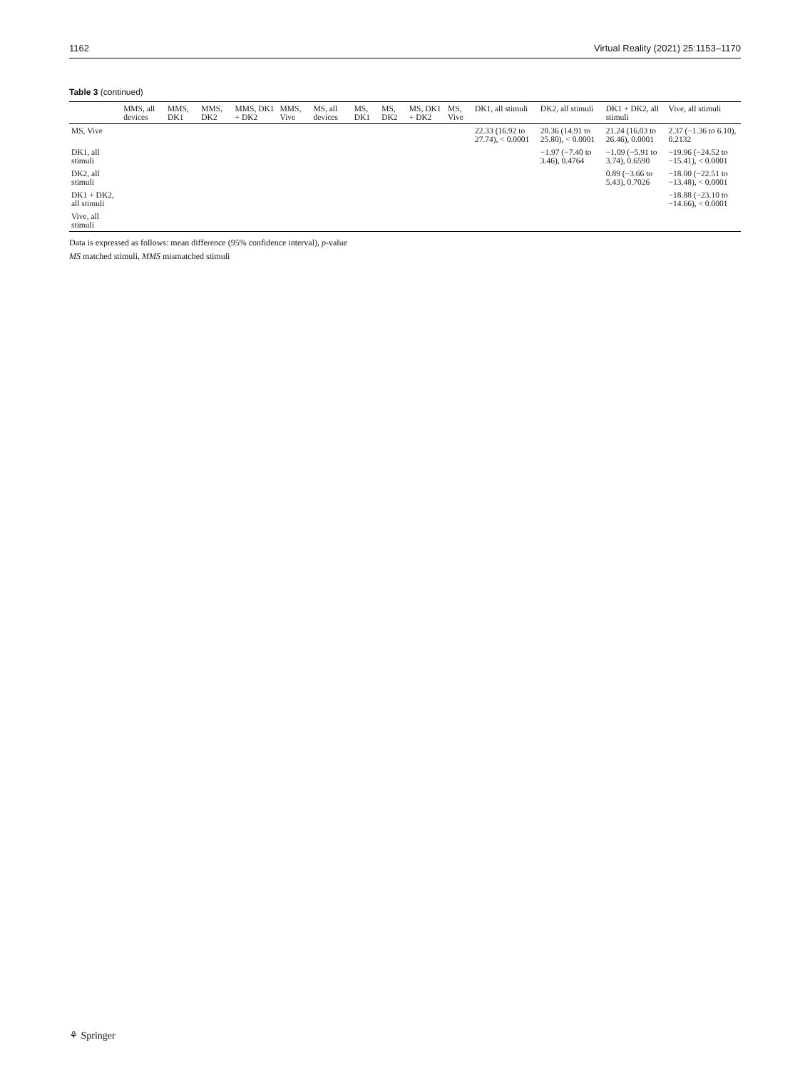1162 Virtual Reality (2021) 25:1153–1170
Table 3 (continued)
| | MMS, all devices | MMS, DK1 | MMS, DK2 | MMS, DK1 + DK2 | MMS, Vive | MS, all devices | MS, DK1 | MS, DK2 | MS, DK1 + DK2 | MS, Vive | DK1, all stimuli | DK2, all stimuli | DK1 + DK2, all stimuli | Vive, all stimuli |
| --- | --- | --- | --- | --- | --- | --- | --- | --- | --- | --- | --- | --- | --- | --- |
| MS, Vive | | | | | | | | | | | 22.33 (16.92 to 27.74), < 0.0001 | 20.36 (14.91 to 25.80), < 0.0001 | 21.24 (16.03 to 26.46), 0.0001 | 2.37 (−1.36 to 6.10), 0.2132 |
| DK1, all stimuli | | | | | | | | | | | | −1.97 (−7.40 to 3.46), 0.4764 | −1.09 (−5.91 to 3.74), 0.6590 | −19.96 (−24.52 to −15.41), < 0.0001 |
| DK2, all stimuli | | | | | | | | | | | | | 0.89 (−3.66 to 5.43), 0.7026 | −18.00 (−22.51 to −13.48), < 0.0001 |
| DK1 + DK2, all stimuli | | | | | | | | | | | | | | −18.88 (−23.10 to −14.66), < 0.0001 |
| Vive, all stimuli | | | | | | | | | | | | | | |
Data is expressed as follows: mean difference (95% confidence interval), p-value
MS matched stimuli, MMS mismatched stimuli
⚘ Springer